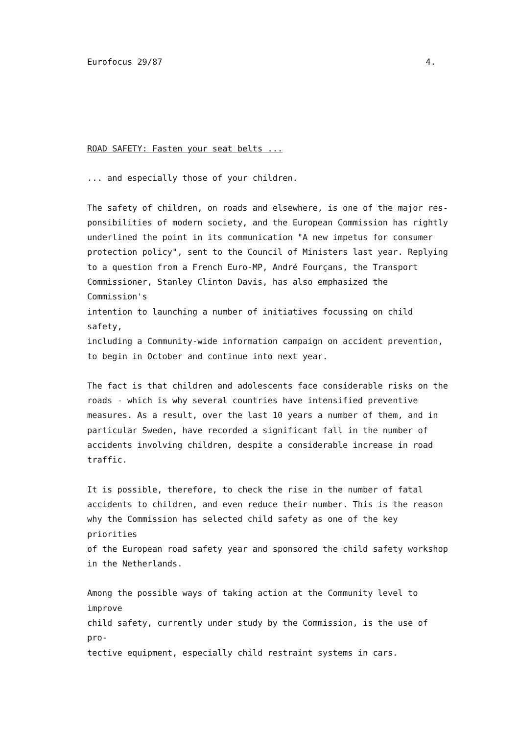Eurofocus 29/87 4.
ROAD SAFETY: Fasten your seat belts ...
... and especially those of your children.
The safety of children, on roads and elsewhere, is one of the major res-
ponsibilities of modern society, and the European Commission has rightly
underlined the point in its communication "A new impetus for consumer
protection policy", sent to the Council of Ministers last year. Replying
to a question from a French Euro-MP, André Fourçans, the Transport
Commissioner, Stanley Clinton Davis, has also emphasized the Commission's
intention to launching a number of initiatives focussing on child safety,
including a Community-wide information campaign on accident prevention,
to begin in October and continue into next year.
The fact is that children and adolescents face considerable risks on the
roads - which is why several countries have intensified preventive
measures. As a result, over the last 10 years a number of them, and in
particular Sweden, have recorded a significant fall in the number of
accidents involving children, despite a considerable increase in road
traffic.
It is possible, therefore, to check the rise in the number of fatal
accidents to children, and even reduce their number. This is the reason
why the Commission has selected child safety as one of the key priorities
of the European road safety year and sponsored the child safety workshop
in the Netherlands.
Among the possible ways of taking action at the Community level to improve
child safety, currently under study by the Commission, is the use of pro-
tective equipment, especially child restraint systems in cars.